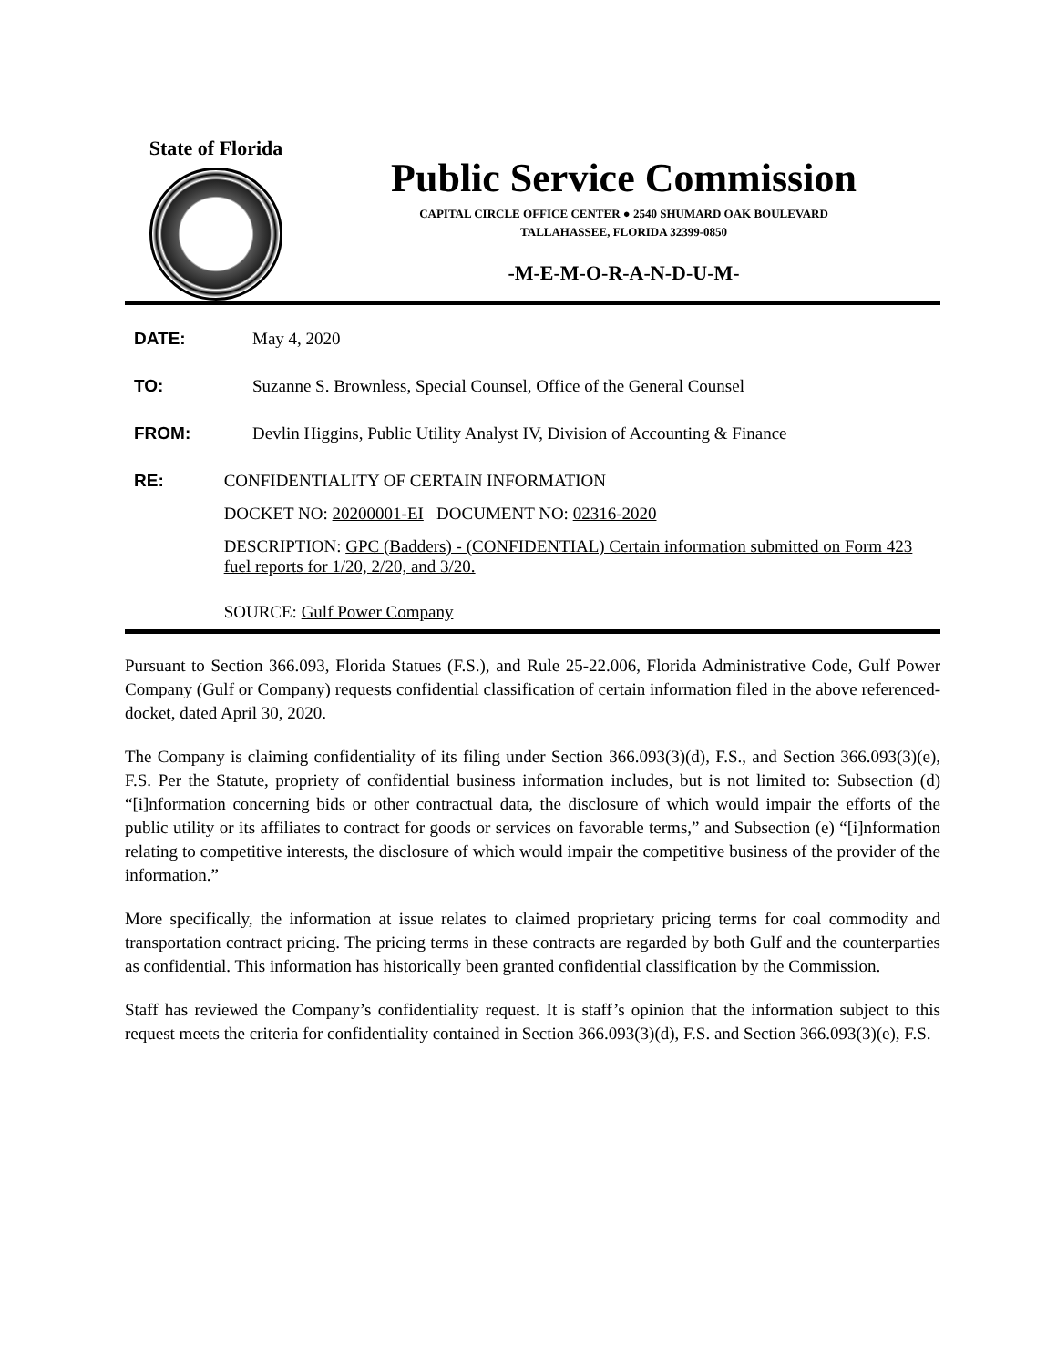State of Florida
Public Service Commission
CAPITAL CIRCLE OFFICE CENTER ● 2540 SHUMARD OAK BOULEVARD
TALLAHASSEE, FLORIDA 32399-0850
-M-E-M-O-R-A-N-D-U-M-
DATE: May 4, 2020
TO: Suzanne S. Brownless, Special Counsel, Office of the General Counsel
FROM: Devlin Higgins, Public Utility Analyst IV, Division of Accounting & Finance
RE: CONFIDENTIALITY OF CERTAIN INFORMATION
DOCKET NO: 20200001-EI DOCUMENT NO: 02316-2020
DESCRIPTION: GPC (Badders) - (CONFIDENTIAL) Certain information submitted on Form 423 fuel reports for 1/20, 2/20, and 3/20.
SOURCE: Gulf Power Company
Pursuant to Section 366.093, Florida Statues (F.S.), and Rule 25-22.006, Florida Administrative Code, Gulf Power Company (Gulf or Company) requests confidential classification of certain information filed in the above referenced-docket, dated April 30, 2020.
The Company is claiming confidentiality of its filing under Section 366.093(3)(d), F.S., and Section 366.093(3)(e), F.S. Per the Statute, propriety of confidential business information includes, but is not limited to: Subsection (d) “[i]nformation concerning bids or other contractual data, the disclosure of which would impair the efforts of the public utility or its affiliates to contract for goods or services on favorable terms,” and Subsection (e) “[i]nformation relating to competitive interests, the disclosure of which would impair the competitive business of the provider of the information.”
More specifically, the information at issue relates to claimed proprietary pricing terms for coal commodity and transportation contract pricing. The pricing terms in these contracts are regarded by both Gulf and the counterparties as confidential. This information has historically been granted confidential classification by the Commission.
Staff has reviewed the Company’s confidentiality request. It is staff’s opinion that the information subject to this request meets the criteria for confidentiality contained in Section 366.093(3)(d), F.S. and Section 366.093(3)(e), F.S.